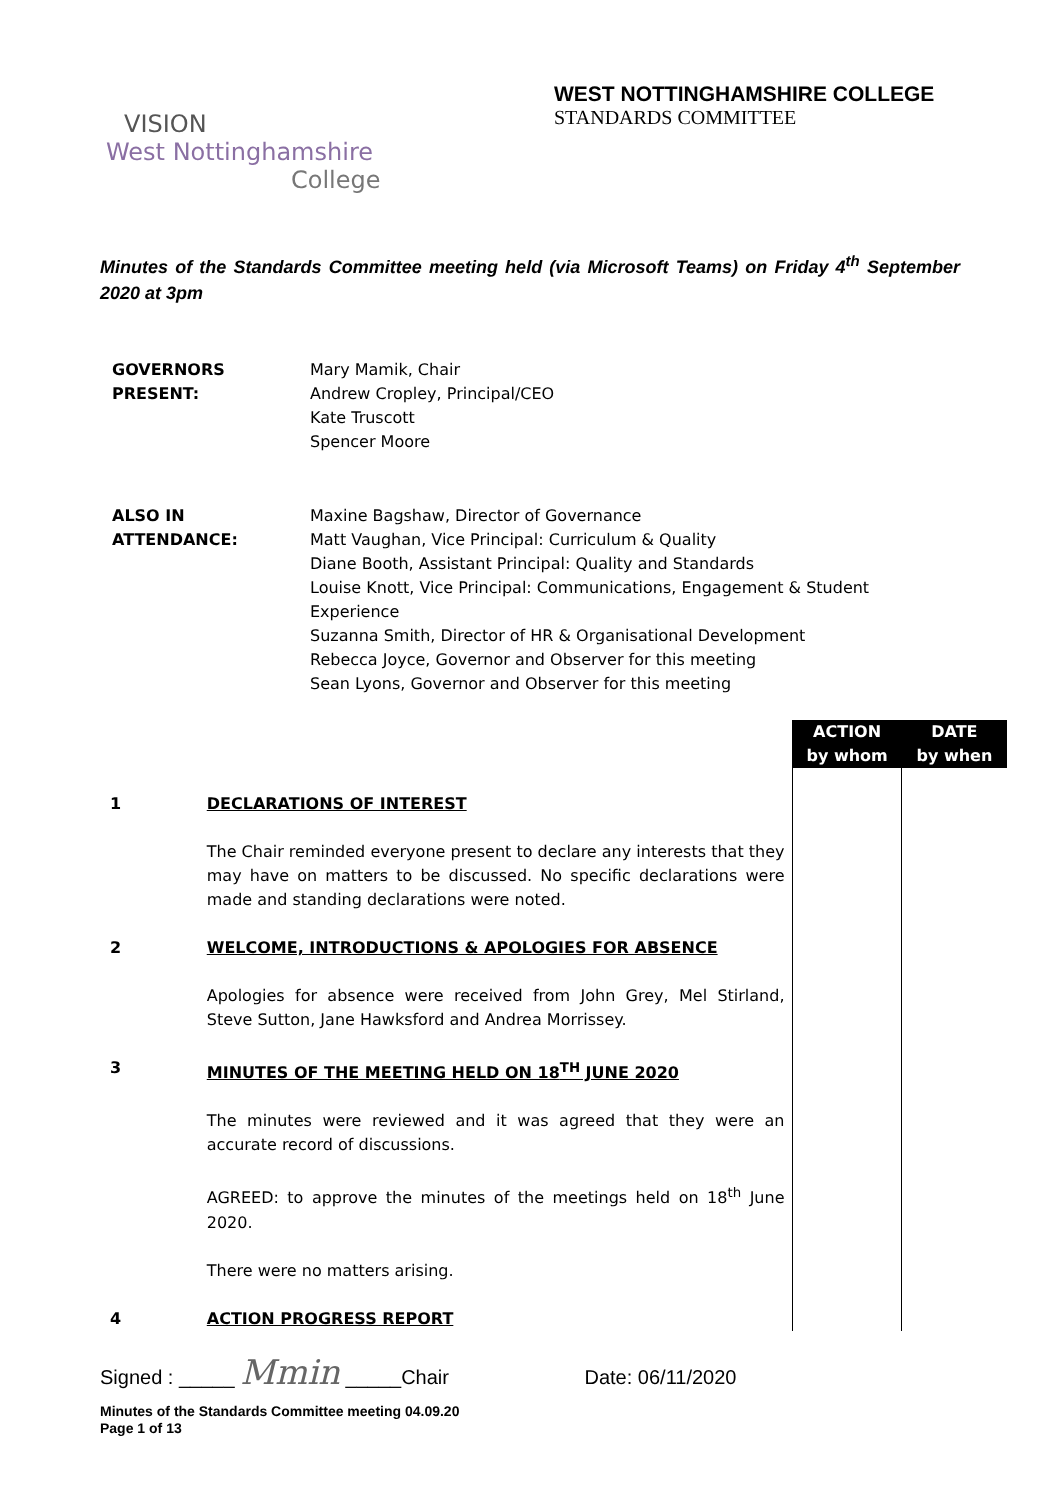WEST NOTTINGHAMSHIRE COLLEGE
STANDARDS COMMITTEE
VISION
West Nottinghamshire
College
Minutes of the Standards Committee meeting held (via Microsoft Teams) on Friday 4<sup>th</sup> September 2020 at 3pm
| GOVERNORS PRESENT: | Mary Mamik, Chair Andrew Cropley, Principal/CEO Kate Truscott Spencer Moore |
| ALSO IN ATTENDANCE: | Maxine Bagshaw, Director of Governance Matt Vaughan, Vice Principal: Curriculum & Quality Diane Booth, Assistant Principal: Quality and Standards Louise Knott, Vice Principal: Communications, Engagement & Student Experience Suzanna Smith, Director of HR & Organisational Development Rebecca Joyce, Governor and Observer for this meeting Sean Lyons, Governor and Observer for this meeting |
| | | | ACTION by whom | DATE by when |
| 1 | DECLARATIONS OF INTEREST The Chair reminded everyone present to declare any interests that they may have on matters to be discussed. No specific declarations were made and standing declarations were noted. | | | |
| 2 | WELCOME, INTRODUCTIONS & APOLOGIES FOR ABSENCE Apologies for absence were received from John Grey, Mel Stirland, Steve Sutton, Jane Hawksford and Andrea Morrissey. | | | |
| 3 | MINUTES OF THE MEETING HELD ON 18<sup>TH</sup> JUNE 2020 The minutes were reviewed and it was agreed that they were an accurate record of discussions. AGREED: to approve the minutes of the meetings held on 18<sup>th</sup> June 2020. There were no matters arising. | | | |
| 4 | ACTION PROGRESS REPORT | | | |
Signed : _____ Mmin _____Chair Date: 06/11/2020
Minutes of the Standards Committee meeting 04.09.20
Page 1 of 13